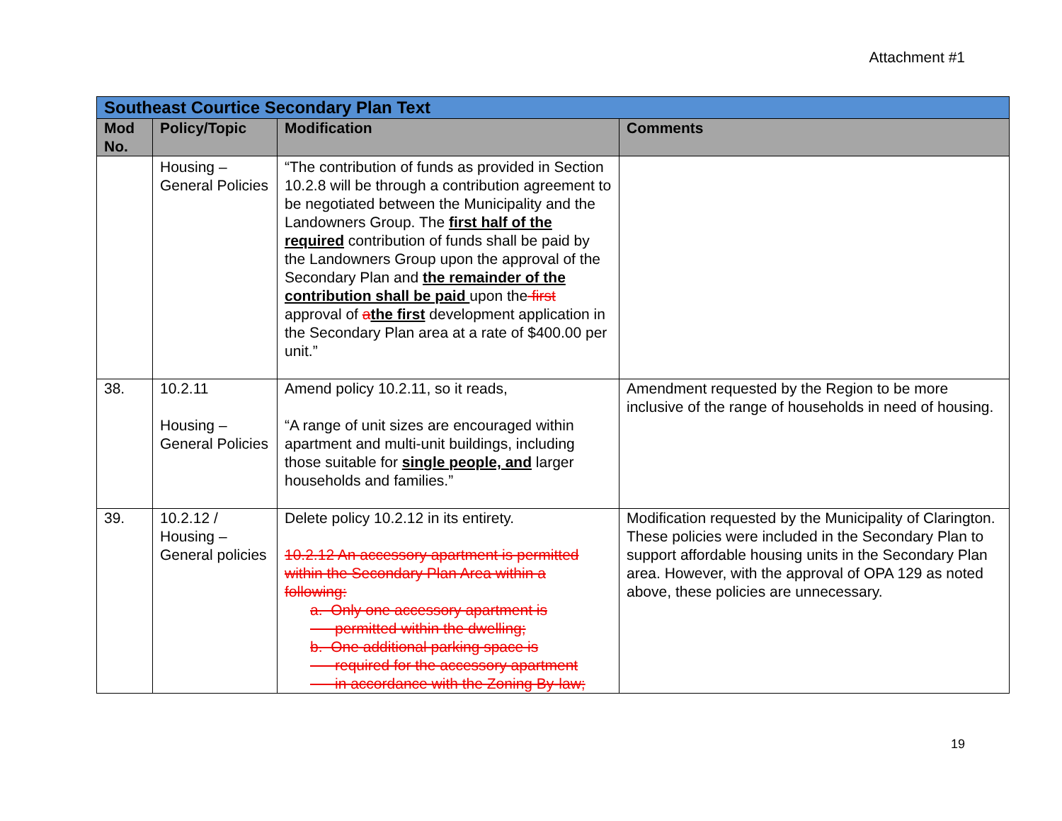Attachment #1
| Southeast Courtice Secondary Plan Text | | | |
| Mod No. | Policy/Topic | Modification | Comments |
| | Housing – General Policies | “The contribution of funds as provided in Section 10.2.8 will be through a contribution agreement to be negotiated between the Municipality and the Landowners Group. The first half of the required contribution of funds shall be paid by the Landowners Group upon the approval of the Secondary Plan and the remainder of the contribution shall be paid upon the first approval of a the first development application in the Secondary Plan area at a rate of $400.00 per unit.” | |
| 38. | 10.2.11 Housing – General Policies | Amend policy 10.2.11, so it reads, “A range of unit sizes are encouraged within apartment and multi-unit buildings, including those suitable for single people, and larger households and families.” | Amendment requested by the Region to be more inclusive of the range of households in need of housing. |
| 39. | 10.2.12 / Housing – General policies | Delete policy 10.2.12 in its entirety. 10.2.12 An accessory apartment is permitted within the Secondary Plan Area within a following: a. Only one accessory apartment is permitted within the dwelling; b. One additional parking space is required for the accessory apartment in accordance with the Zoning By-law; | Modification requested by the Municipality of Clarington. These policies were included in the Secondary Plan to support affordable housing units in the Secondary Plan area. However, with the approval of OPA 129 as noted above, these policies are unnecessary. |
19